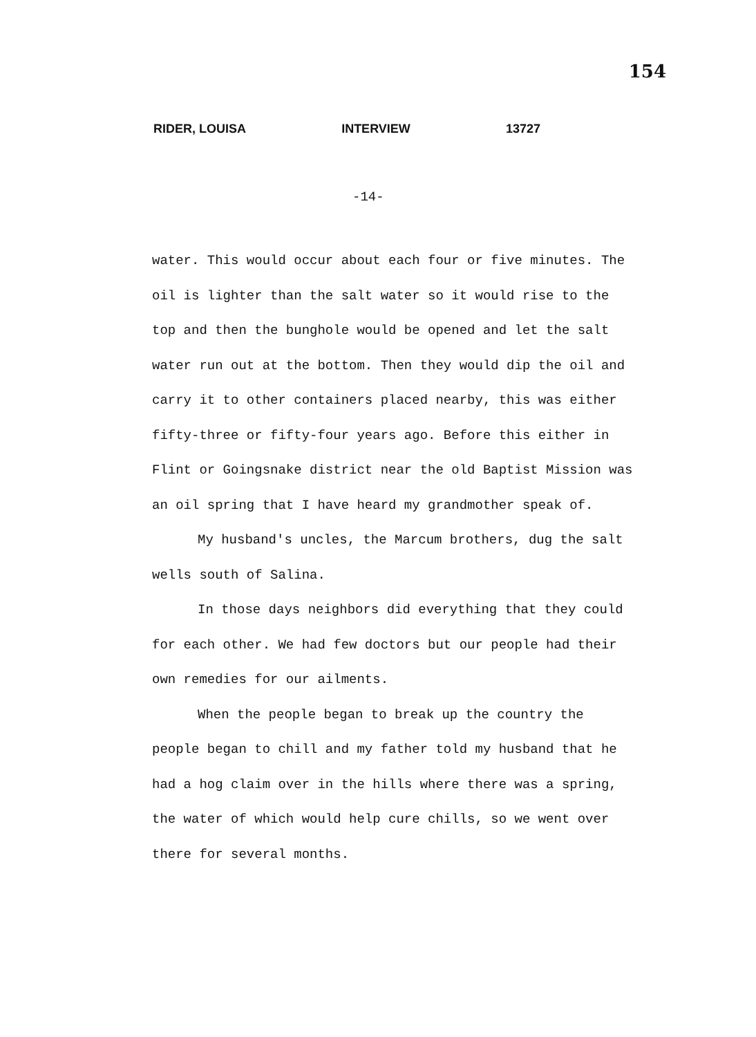154
RIDER, LOUISA INTERVIEW 13727
-14-
water. This would occur about each four or five minutes. The oil is lighter than the salt water so it would rise to the top and then the bunghole would be opened and let the salt water run out at the bottom. Then they would dip the oil and carry it to other containers placed nearby, this was either fifty-three or fifty-four years ago. Before this either in Flint or Goingsnake district near the old Baptist Mission was an oil spring that I have heard my grandmother speak of.
My husband's uncles, the Marcum brothers, dug the salt wells south of Salina.
In those days neighbors did everything that they could for each other. We had few doctors but our people had their own remedies for our ailments.
When the people began to break up the country the people began to chill and my father told my husband that he had a hog claim over in the hills where there was a spring, the water of which would help cure chills, so we went over there for several months.